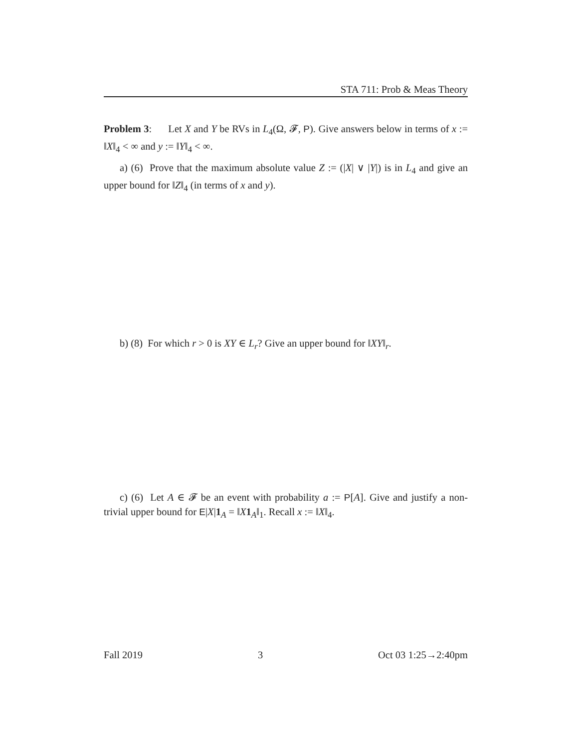STA 711: Prob & Meas Theory
Problem 3: Let X and Y be RVs in L<sub>4</sub>(Ω, 𝓕, P). Give answers below in terms of x := ‖X‖<sub>4</sub> < ∞ and y := ‖Y‖<sub>4</sub> < ∞.
a) (6) Prove that the maximum absolute value Z := (|X| ∨ |Y|) is in L<sub>4</sub> and give an upper bound for ‖Z‖<sub>4</sub> (in terms of x and y).
b) (8) For which r > 0 is XY ∈ L<sub>r</sub>? Give an upper bound for ‖XY‖<sub>r</sub>.
c) (6) Let A ∈ 𝓕 be an event with probability a := P[A]. Give and justify a non-trivial upper bound for E|X|1<sub>A</sub> = ‖X 1<sub>A</sub>‖<sub>1</sub>. Recall x := ‖X‖<sub>4</sub>.
Fall 2019 3 Oct 03 1:25→2:40pm